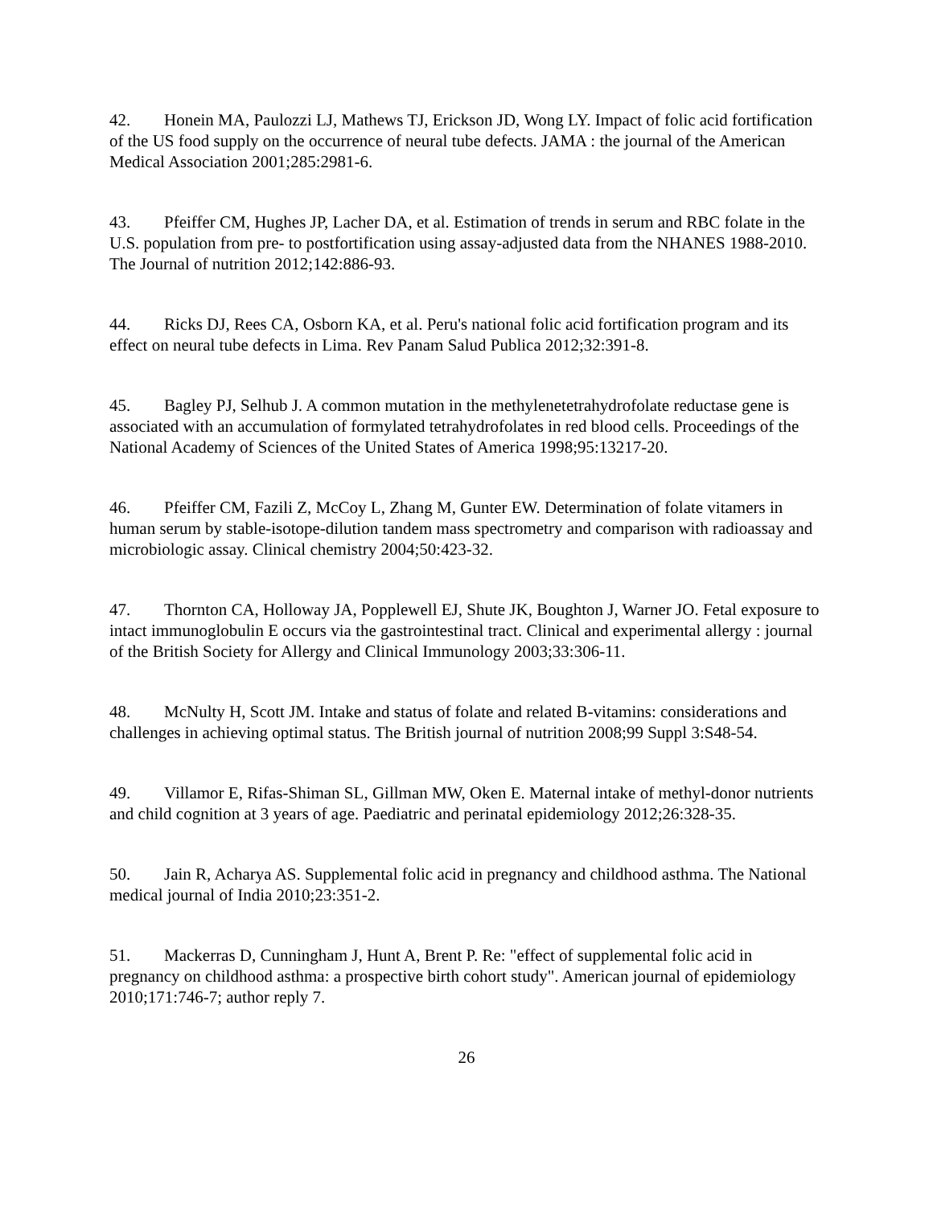42. Honein MA, Paulozzi LJ, Mathews TJ, Erickson JD, Wong LY. Impact of folic acid fortification of the US food supply on the occurrence of neural tube defects. JAMA : the journal of the American Medical Association 2001;285:2981-6.
43. Pfeiffer CM, Hughes JP, Lacher DA, et al. Estimation of trends in serum and RBC folate in the U.S. population from pre- to postfortification using assay-adjusted data from the NHANES 1988-2010. The Journal of nutrition 2012;142:886-93.
44. Ricks DJ, Rees CA, Osborn KA, et al. Peru's national folic acid fortification program and its effect on neural tube defects in Lima. Rev Panam Salud Publica 2012;32:391-8.
45. Bagley PJ, Selhub J. A common mutation in the methylenetetrahydrofolate reductase gene is associated with an accumulation of formylated tetrahydrofolates in red blood cells. Proceedings of the National Academy of Sciences of the United States of America 1998;95:13217-20.
46. Pfeiffer CM, Fazili Z, McCoy L, Zhang M, Gunter EW. Determination of folate vitamers in human serum by stable-isotope-dilution tandem mass spectrometry and comparison with radioassay and microbiologic assay. Clinical chemistry 2004;50:423-32.
47. Thornton CA, Holloway JA, Popplewell EJ, Shute JK, Boughton J, Warner JO. Fetal exposure to intact immunoglobulin E occurs via the gastrointestinal tract. Clinical and experimental allergy : journal of the British Society for Allergy and Clinical Immunology 2003;33:306-11.
48. McNulty H, Scott JM. Intake and status of folate and related B-vitamins: considerations and challenges in achieving optimal status. The British journal of nutrition 2008;99 Suppl 3:S48-54.
49. Villamor E, Rifas-Shiman SL, Gillman MW, Oken E. Maternal intake of methyl-donor nutrients and child cognition at 3 years of age. Paediatric and perinatal epidemiology 2012;26:328-35.
50. Jain R, Acharya AS. Supplemental folic acid in pregnancy and childhood asthma. The National medical journal of India 2010;23:351-2.
51. Mackerras D, Cunningham J, Hunt A, Brent P. Re: "effect of supplemental folic acid in pregnancy on childhood asthma: a prospective birth cohort study". American journal of epidemiology 2010;171:746-7; author reply 7.
26